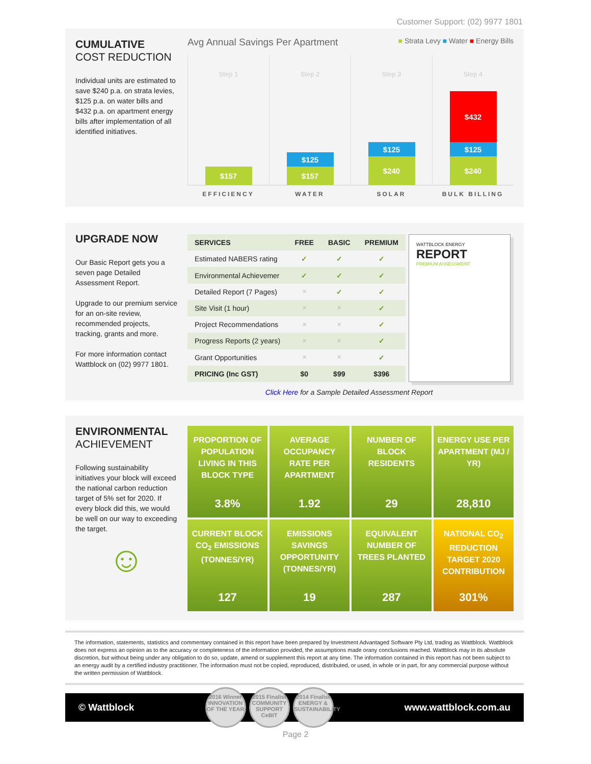Customer Support: (02) 9977 1801
CUMULATIVE
COST REDUCTION
Individual units are estimated to save $240 p.a. on strata levies, $125 p.a. on water bills and $432 p.a. on apartment energy bills after implementation of all identified initiatives.
Avg Annual Savings Per Apartment ■ Strata Levy ■ Water ■ Energy Bills
Step 1
$157
Step 2
$125
$157
Step 3
$125
$240
Step 4
$432
$125
$240
EFFICIENCY WATER SOLAR BULK BILLING
UPGRADE NOW
Our Basic Report gets you a seven page Detailed Assessment Report.
Upgrade to our premium service for an on-site review, recommended projects, tracking, grants and more.
For more information contact Wattblock on (02) 9977 1801.
| SERVICES | FREE | BASIC | PREMIUM |
| --- | --- | --- | --- |
| Estimated NABERS rating | ✓ | ✓ | ✓ |
| Environmental Achievemer | ✓ | ✓ | ✓ |
| Detailed Report (7 Pages) | ✕ | ✓ | ✓ |
| Site Visit (1 hour) | ✕ | ✕ | ✓ |
| Project Recommendations | ✕ | ✕ | ✓ |
| Progress Reports (2 years) | ✕ | ✕ | ✓ |
| Grant Opportunities | ✕ | ✕ | ✓ |
| PRICING (Inc GST) | $0 | $99 | $396 |
WATTBLOCK ENERGY
REPORT
PREMIUM ASSESSMENT
Click Here for a Sample Detailed Assessment Report
ENVIRONMENTAL
ACHIEVEMENT
Following sustainability initiatives your block will exceed the national carbon reduction target of 5% set for 2020. If every block did this, we would be well on our way to exceeding the target.
☺
PROPORTION OF POPULATION LIVING IN THIS BLOCK TYPE
3.8%
AVERAGE OCCUPANCY RATE PER APARTMENT
1.92
NUMBER OF BLOCK RESIDENTS
29
ENERGY USE PER APARTMENT (MJ / YR)
28,810
CURRENT BLOCK CO<sub>2</sub> EMISSIONS (TONNES/YR)
127
EMISSIONS SAVINGS OPPORTUNITY (TONNES/YR)
19
EQUIVALENT NUMBER OF TREES PLANTED
287
NATIONAL CO<sub>2</sub> REDUCTION TARGET 2020 CONTRIBUTION
301%
The information, statements, statistics and commentary contained in this report have been prepared by Investment Advantaged Software Pty Ltd, trading as Wattblock. Wattblock does not express an opinion as to the accuracy or completeness of the information provided, the assumptions made orany conclusions reached. Wattblock may in its absolute discretion, but without being under any obligation to do so, update, amend or supplement this report at any time. The information contained in this report has not been subject to an energy audit by a certified industry practitioner. The information must not be copied, reproduced, distributed, or used, in whole or in part, for any commercial purpose without the written permission of Wattblock.
© Wattblock
2016 Winner
INNOVATION OF THE YEAR
2015 Finalist
COMMUNITY SUPPORT
CeBIT
2014 Finalist
ENERGY & SUSTAINABILITY
www.wattblock.com.au
Page 2